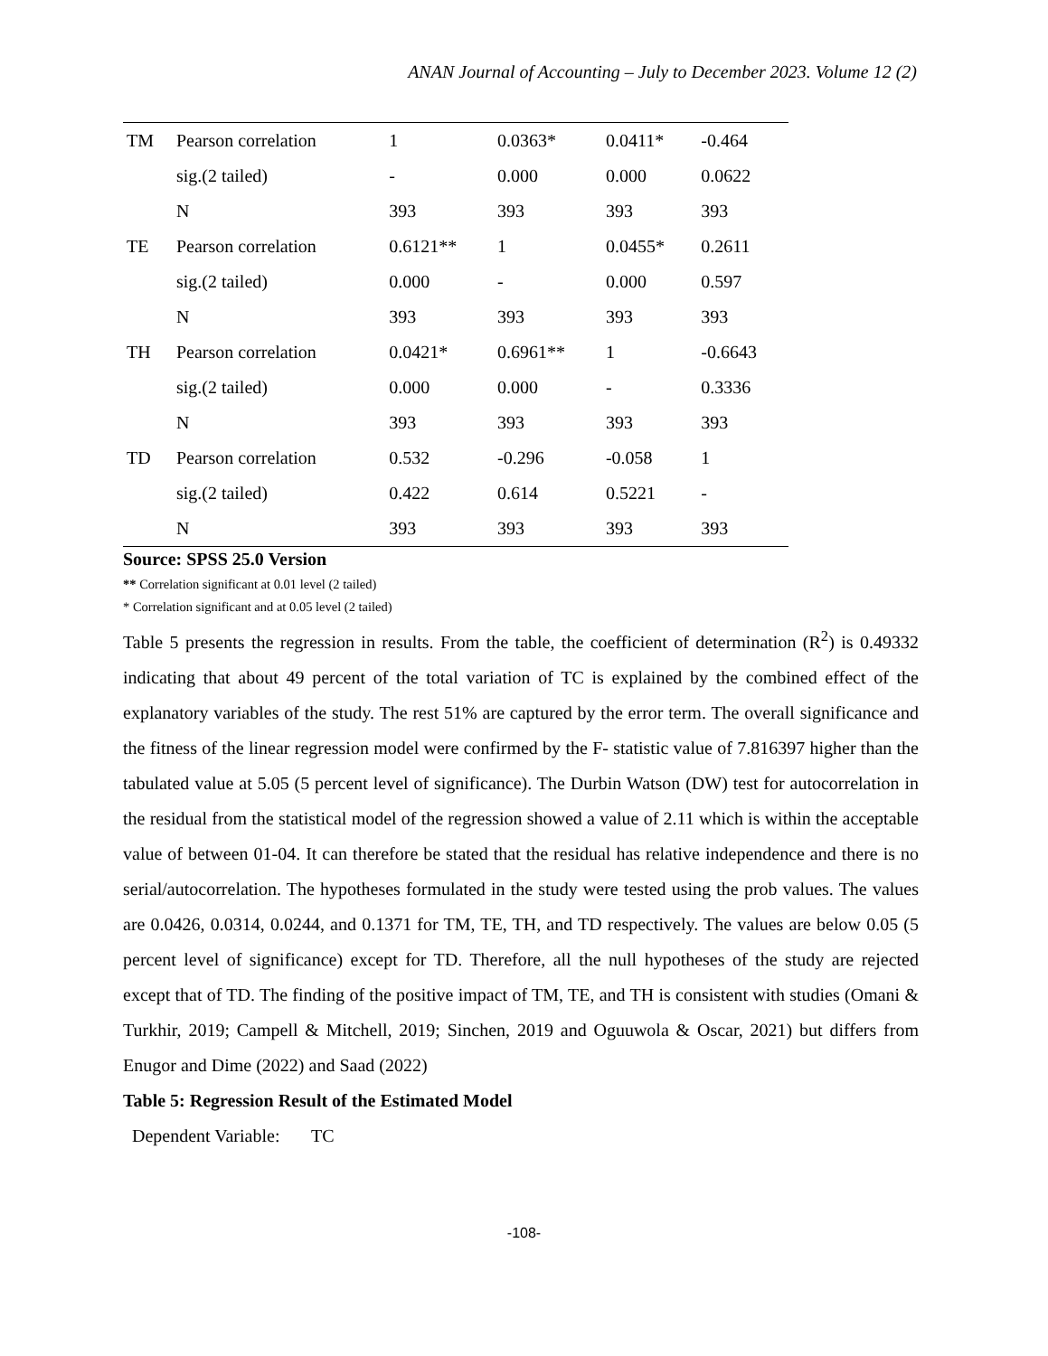ANAN Journal of Accounting – July to December 2023. Volume 12 (2)
| TM | Pearson correlation | 1 | 0.0363* | 0.0411* | -0.464 |
| | sig.(2 tailed) | - | 0.000 | 0.000 | 0.0622 |
| | N | 393 | 393 | 393 | 393 |
| TE | Pearson correlation | 0.6121** | 1 | 0.0455* | 0.2611 |
| | sig.(2 tailed) | 0.000 | - | 0.000 | 0.597 |
| | N | 393 | 393 | 393 | 393 |
| TH | Pearson correlation | 0.0421* | 0.6961** | 1 | -0.6643 |
| | sig.(2 tailed) | 0.000 | 0.000 | - | 0.3336 |
| | N | 393 | 393 | 393 | 393 |
| TD | Pearson correlation | 0.532 | -0.296 | -0.058 | 1 |
| | sig.(2 tailed) | 0.422 | 0.614 | 0.5221 | - |
| | N | 393 | 393 | 393 | 393 |
Source: SPSS 25.0 Version
** Correlation significant at 0.01 level (2 tailed)
* Correlation significant and at 0.05 level (2 tailed)
Table 5 presents the regression in results. From the table, the coefficient of determination (R<sup>2</sup>) is 0.49332 indicating that about 49 percent of the total variation of TC is explained by the combined effect of the explanatory variables of the study. The rest 51% are captured by the error term. The overall significance and the fitness of the linear regression model were confirmed by the F- statistic value of 7.816397 higher than the tabulated value at 5.05 (5 percent level of significance). The Durbin Watson (DW) test for autocorrelation in the residual from the statistical model of the regression showed a value of 2.11 which is within the acceptable value of between 01-04. It can therefore be stated that the residual has relative independence and there is no serial/autocorrelation. The hypotheses formulated in the study were tested using the prob values. The values are 0.0426, 0.0314, 0.0244, and 0.1371 for TM, TE, TH, and TD respectively. The values are below 0.05 (5 percent level of significance) except for TD. Therefore, all the null hypotheses of the study are rejected except that of TD. The finding of the positive impact of TM, TE, and TH is consistent with studies (Omani & Turkhir, 2019; Campell & Mitchell, 2019; Sinchen, 2019 and Oguuwola & Oscar, 2021) but differs from Enugor and Dime (2022) and Saad (2022)
Table 5: Regression Result of the Estimated Model
Dependent Variable: TC
-108-